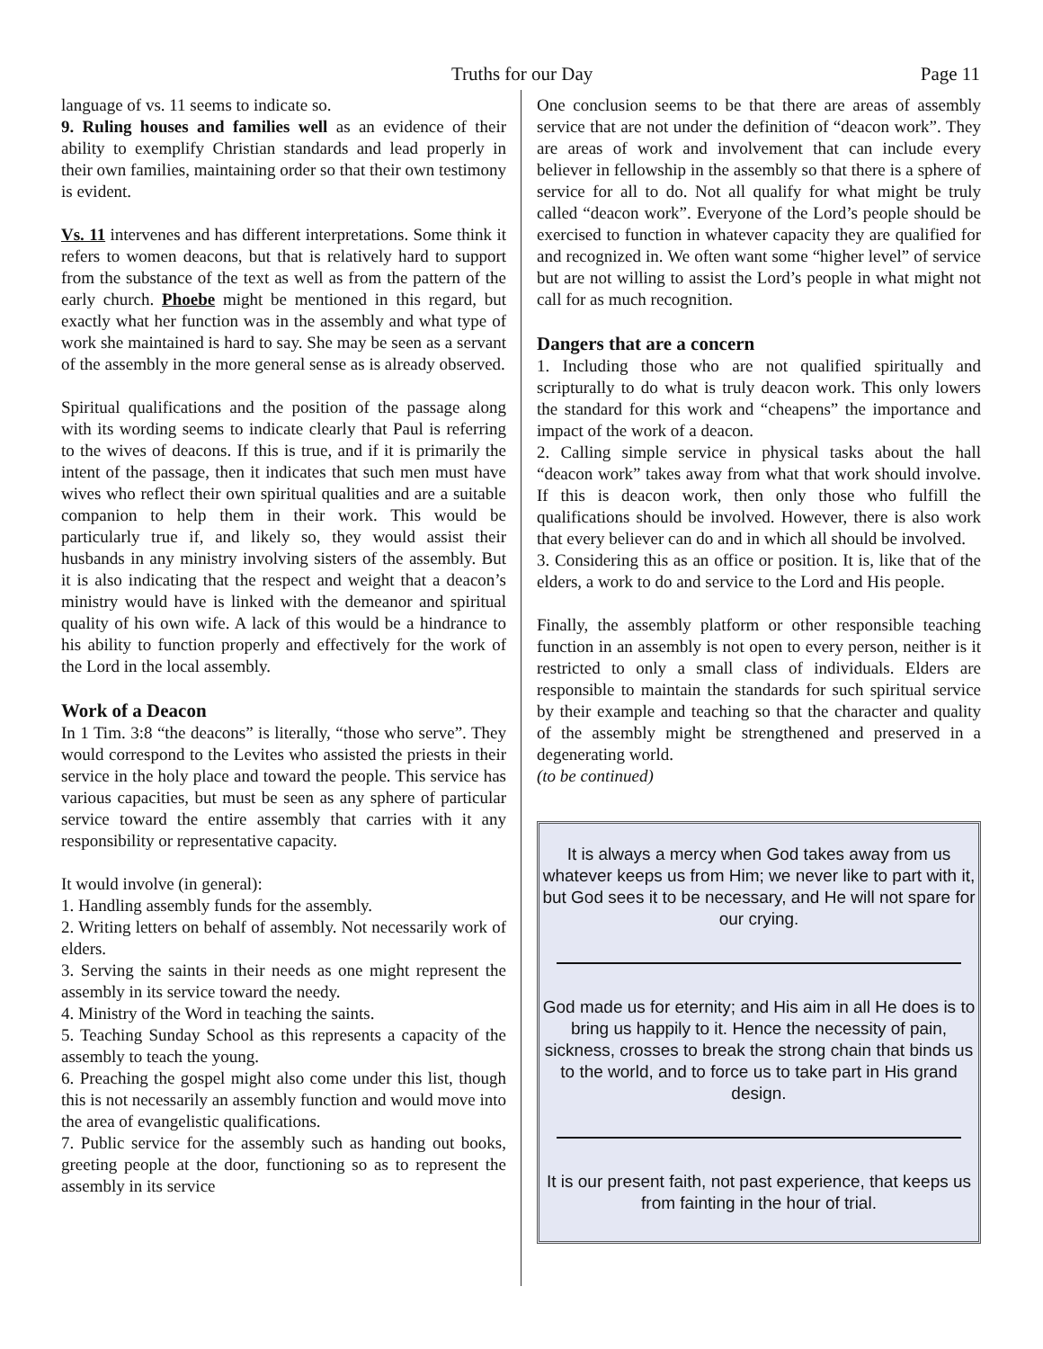Truths for our Day Page 11
language of vs. 11 seems to indicate so.
9. Ruling houses and families well as an evidence of their ability to exemplify Christian standards and lead properly in their own families, maintaining order so that their own testimony is evident.
Vs. 11 intervenes and has different interpretations. Some think it refers to women deacons, but that is relatively hard to support from the substance of the text as well as from the pattern of the early church. Phoebe might be mentioned in this regard, but exactly what her function was in the assembly and what type of work she maintained is hard to say. She may be seen as a servant of the assembly in the more general sense as is already observed.
Spiritual qualifications and the position of the passage along with its wording seems to indicate clearly that Paul is referring to the wives of deacons. If this is true, and if it is primarily the intent of the passage, then it indicates that such men must have wives who reflect their own spiritual qualities and are a suitable companion to help them in their work. This would be particularly true if, and likely so, they would assist their husbands in any ministry involving sisters of the assembly. But it is also indicating that the respect and weight that a deacon’s ministry would have is linked with the demeanor and spiritual quality of his own wife. A lack of this would be a hindrance to his ability to function properly and effectively for the work of the Lord in the local assembly.
Work of a Deacon
In 1 Tim. 3:8 “the deacons” is literally, “those who serve”. They would correspond to the Levites who assisted the priests in their service in the holy place and toward the people. This service has various capacities, but must be seen as any sphere of particular service toward the entire assembly that carries with it any responsibility or representative capacity.
It would involve (in general):
1. Handling assembly funds for the assembly.
2. Writing letters on behalf of assembly. Not necessarily work of elders.
3. Serving the saints in their needs as one might represent the assembly in its service toward the needy.
4. Ministry of the Word in teaching the saints.
5. Teaching Sunday School as this represents a capacity of the assembly to teach the young.
6. Preaching the gospel might also come under this list, though this is not necessarily an assembly function and would move into the area of evangelistic qualifications.
7. Public service for the assembly such as handing out books, greeting people at the door, functioning so as to represent the assembly in its service
One conclusion seems to be that there are areas of assembly service that are not under the definition of “deacon work”. They are areas of work and involvement that can include every believer in fellowship in the assembly so that there is a sphere of service for all to do. Not all qualify for what might be truly called “deacon work”. Everyone of the Lord’s people should be exercised to function in whatever capacity they are qualified for and recognized in. We often want some “higher level” of service but are not willing to assist the Lord’s people in what might not call for as much recognition.
Dangers that are a concern
1. Including those who are not qualified spiritually and scripturally to do what is truly deacon work. This only lowers the standard for this work and “cheapens” the importance and impact of the work of a deacon.
2. Calling simple service in physical tasks about the hall “deacon work” takes away from what that work should involve. If this is deacon work, then only those who fulfill the qualifications should be involved. However, there is also work that every believer can do and in which all should be involved.
3. Considering this as an office or position. It is, like that of the elders, a work to do and service to the Lord and His people.
Finally, the assembly platform or other responsible teaching function in an assembly is not open to every person, neither is it restricted to only a small class of individuals. Elders are responsible to maintain the standards for such spiritual service by their example and teaching so that the character and quality of the assembly might be strengthened and preserved in a degenerating world.
(to be continued)
It is always a mercy when God takes away from us whatever keeps us from Him; we never like to part with it, but God sees it to be necessary, and He will not spare for our crying.
God made us for eternity; and His aim in all He does is to bring us happily to it. Hence the necessity of pain, sickness, crosses to break the strong chain that binds us to the world, and to force us to take part in His grand design.
It is our present faith, not past experience, that keeps us from fainting in the hour of trial.